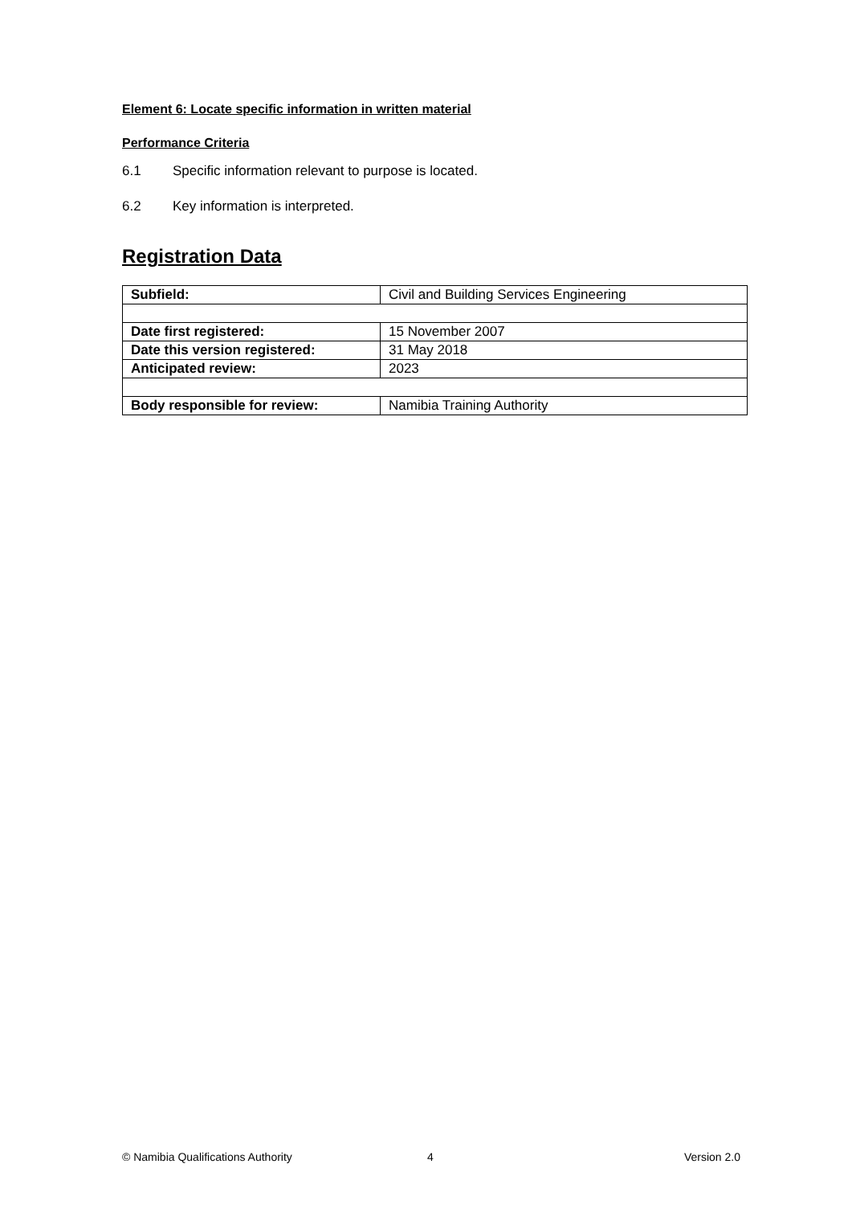Element 6: Locate specific information in written material
Performance Criteria
6.1 Specific information relevant to purpose is located.
6.2 Key information is interpreted.
Registration Data
| Subfield: | Civil and Building Services Engineering |
| Date first registered: | 15 November 2007 |
| Date this version registered: | 31 May 2018 |
| Anticipated review: | 2023 |
| Body responsible for review: | Namibia Training Authority |
© Namibia Qualifications Authority 4 Version 2.0